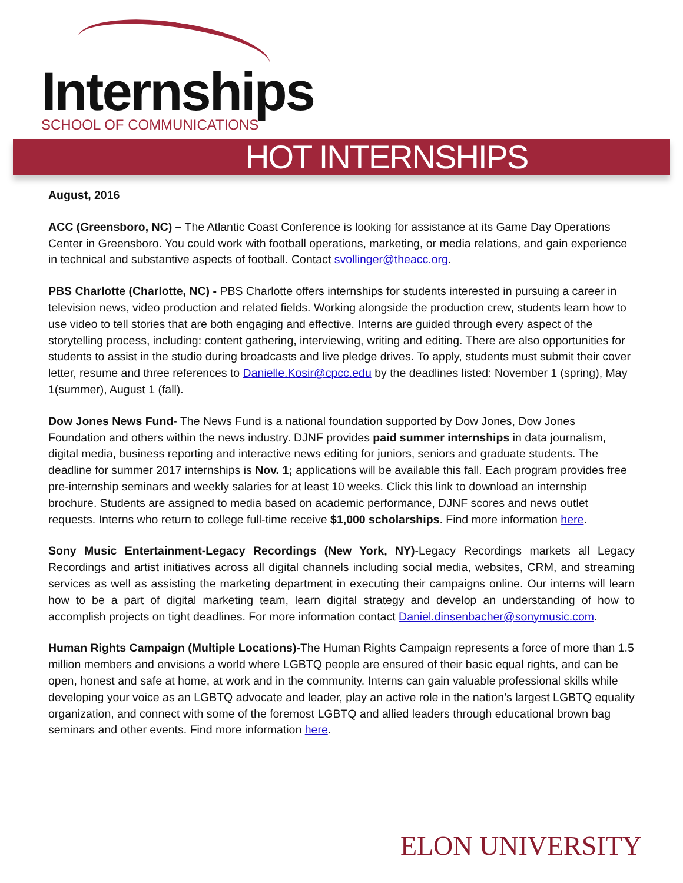Internships
SCHOOL OF COMMUNICATIONS
HOT INTERNSHIPS
August, 2016
ACC (Greensboro, NC) – The Atlantic Coast Conference is looking for assistance at its Game Day Operations Center in Greensboro. You could work with football operations, marketing, or media relations, and gain experience in technical and substantive aspects of football. Contact svollinger@theacc.org.
PBS Charlotte (Charlotte, NC) - PBS Charlotte offers internships for students interested in pursuing a career in television news, video production and related fields. Working alongside the production crew, students learn how to use video to tell stories that are both engaging and effective. Interns are guided through every aspect of the storytelling process, including: content gathering, interviewing, writing and editing. There are also opportunities for students to assist in the studio during broadcasts and live pledge drives. To apply, students must submit their cover letter, resume and three references to Danielle.Kosir@cpcc.edu by the deadlines listed: November 1 (spring), May 1(summer), August 1 (fall).
Dow Jones News Fund- The News Fund is a national foundation supported by Dow Jones, Dow Jones Foundation and others within the news industry. DJNF provides paid summer internships in data journalism, digital media, business reporting and interactive news editing for juniors, seniors and graduate students. The deadline for summer 2017 internships is Nov. 1; applications will be available this fall. Each program provides free pre-internship seminars and weekly salaries for at least 10 weeks. Click this link to download an internship brochure. Students are assigned to media based on academic performance, DJNF scores and news outlet requests. Interns who return to college full-time receive $1,000 scholarships. Find more information here.
Sony Music Entertainment-Legacy Recordings (New York, NY)-Legacy Recordings markets all Legacy Recordings and artist initiatives across all digital channels including social media, websites, CRM, and streaming services as well as assisting the marketing department in executing their campaigns online. Our interns will learn how to be a part of digital marketing team, learn digital strategy and develop an understanding of how to accomplish projects on tight deadlines. For more information contact Daniel.dinsenbacher@sonymusic.com.
Human Rights Campaign (Multiple Locations)-The Human Rights Campaign represents a force of more than 1.5 million members and envisions a world where LGBTQ people are ensured of their basic equal rights, and can be open, honest and safe at home, at work and in the community. Interns can gain valuable professional skills while developing your voice as an LGBTQ advocate and leader, play an active role in the nation’s largest LGBTQ equality organization, and connect with some of the foremost LGBTQ and allied leaders through educational brown bag seminars and other events. Find more information here.
ELON UNIVERSITY